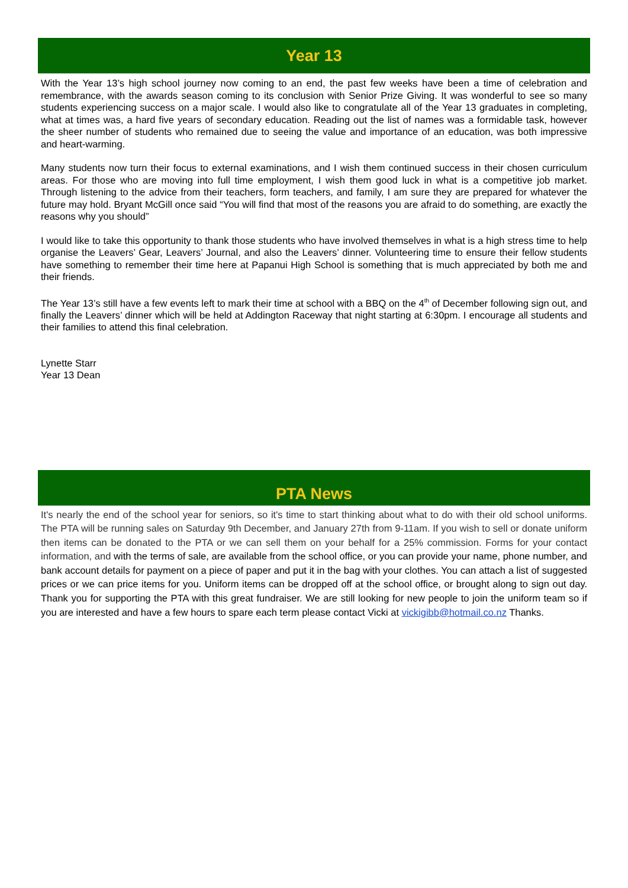Year 13
With the Year 13’s high school journey now coming to an end, the past few weeks have been a time of celebration and remembrance, with the awards season coming to its conclusion with Senior Prize Giving. It was wonderful to see so many students experiencing success on a major scale. I would also like to congratulate all of the Year 13 graduates in completing, what at times was, a hard five years of secondary education. Reading out the list of names was a formidable task, however the sheer number of students who remained due to seeing the value and importance of an education, was both impressive and heart-warming.
Many students now turn their focus to external examinations, and I wish them continued success in their chosen curriculum areas. For those who are moving into full time employment, I wish them good luck in what is a competitive job market. Through listening to the advice from their teachers, form teachers, and family, I am sure they are prepared for whatever the future may hold. Bryant McGill once said “You will find that most of the reasons you are afraid to do something, are exactly the reasons why you should”
I would like to take this opportunity to thank those students who have involved themselves in what is a high stress time to help organise the Leavers’ Gear, Leavers’ Journal, and also the Leavers’ dinner. Volunteering time to ensure their fellow students have something to remember their time here at Papanui High School is something that is much appreciated by both me and their friends.
The Year 13’s still have a few events left to mark their time at school with a BBQ on the 4<sup>th</sup> of December following sign out, and finally the Leavers’ dinner which will be held at Addington Raceway that night starting at 6:30pm. I encourage all students and their families to attend this final celebration.
Lynette Starr
Year 13 Dean
PTA News
It's nearly the end of the school year for seniors, so it's time to start thinking about what to do with their old school uniforms. The PTA will be running sales on Saturday 9th December, and January 27th from 9-11am. If you wish to sell or donate uniform then items can be donated to the PTA or we can sell them on your behalf for a 25% commission. Forms for your contact information, and with the terms of sale, are available from the school office, or you can provide your name, phone number, and bank account details for payment on a piece of paper and put it in the bag with your clothes. You can attach a list of suggested prices or we can price items for you. Uniform items can be dropped off at the school office, or brought along to sign out day. Thank you for supporting the PTA with this great fundraiser. We are still looking for new people to join the uniform team so if you are interested and have a few hours to spare each term please contact Vicki at vickigibb@hotmail.co.nz Thanks.